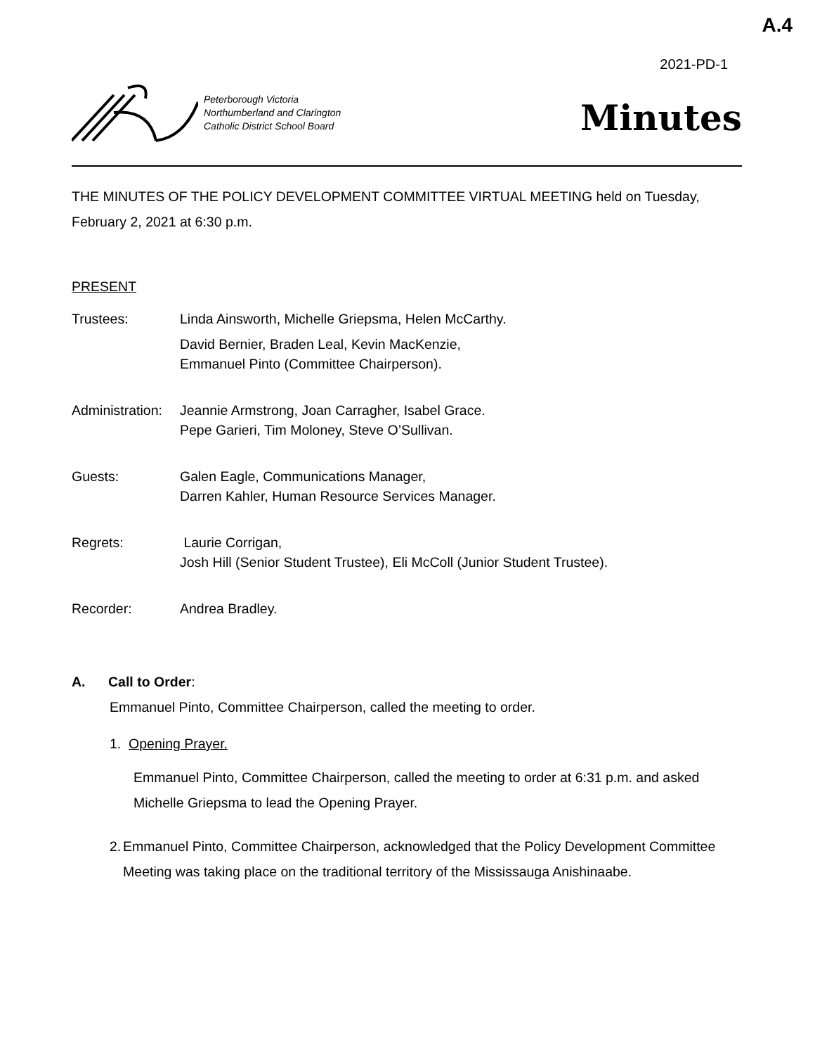A.4
2021-PD-1
Peterborough Victoria
Northumberland and Clarington
Catholic District School Board
Minutes
THE MINUTES OF THE POLICY DEVELOPMENT COMMITTEE VIRTUAL MEETING held on Tuesday, February 2, 2021 at 6:30 p.m.
PRESENT
Trustees: Linda Ainsworth, Michelle Griepsma, Helen McCarthy.
David Bernier, Braden Leal, Kevin MacKenzie,
Emmanuel Pinto (Committee Chairperson).
Administration:
Jeannie Armstrong, Joan Carragher, Isabel Grace.
Pepe Garieri, Tim Moloney, Steve O’Sullivan.
Guests: Galen Eagle, Communications Manager,
Darren Kahler, Human Resource Services Manager.
Regrets: Laurie Corrigan,
Josh Hill (Senior Student Trustee), Eli McColl (Junior Student Trustee).
Recorder: Andrea Bradley.
A. Call to Order:
Emmanuel Pinto, Committee Chairperson, called the meeting to order.
1. Opening Prayer.
Emmanuel Pinto, Committee Chairperson, called the meeting to order at 6:31 p.m. and asked Michelle Griepsma to lead the Opening Prayer.
2. Emmanuel Pinto, Committee Chairperson, acknowledged that the Policy Development Committee Meeting was taking place on the traditional territory of the Mississauga Anishinaabe.